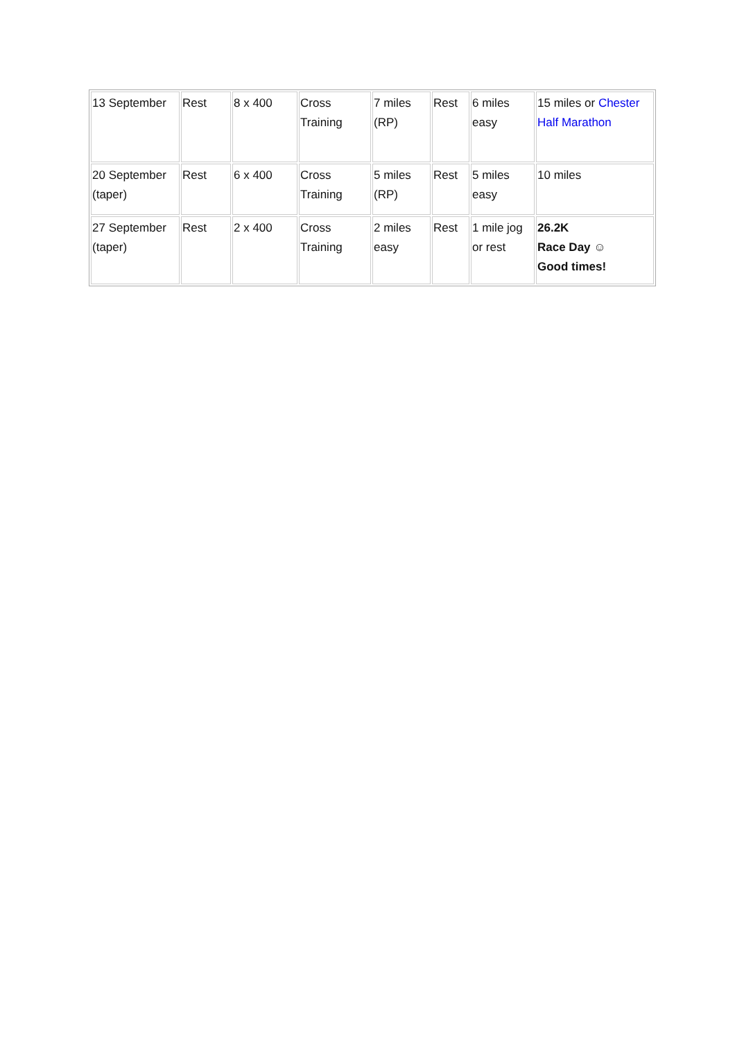| 13 September | Rest | 8 x 400 | Cross Training | 7 miles (RP) | Rest | 6 miles easy | 15 miles or Chester Half Marathon |
| 20 September (taper) | Rest | 6 x 400 | Cross Training | 5 miles (RP) | Rest | 5 miles easy | 10 miles |
| 27 September (taper) | Rest | 2 x 400 | Cross Training | 2 miles easy | Rest | 1 mile jog or rest | 26.2K Race Day ☺ Good times! |